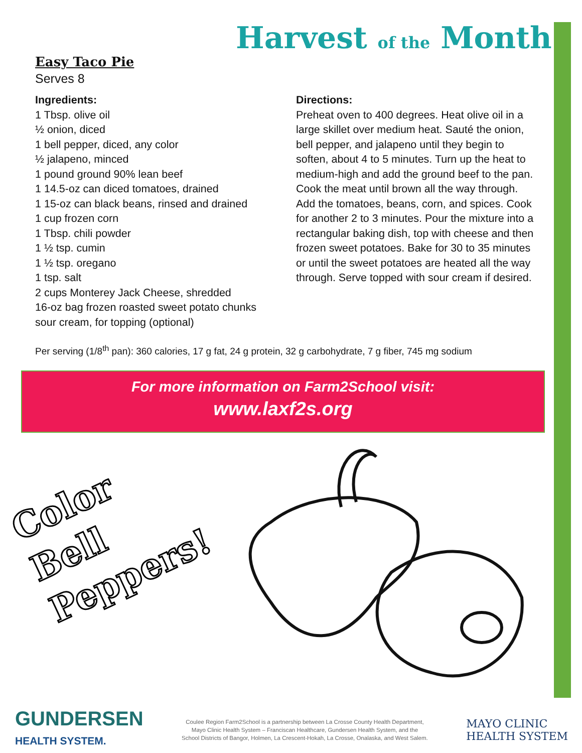Harvest of the Month
Easy Taco Pie
Serves 8
Ingredients:
1 Tbsp. olive oil
½ onion, diced
1 bell pepper, diced, any color
½ jalapeno, minced
1 pound ground 90% lean beef
1 14.5-oz can diced tomatoes, drained
1 15-oz can black beans, rinsed and drained
1 cup frozen corn
1 Tbsp. chili powder
1 ½ tsp. cumin
1 ½ tsp. oregano
1 tsp. salt
2 cups Monterey Jack Cheese, shredded
16-oz bag frozen roasted sweet potato chunks
sour cream, for topping (optional)
Directions:
Preheat oven to 400 degrees. Heat olive oil in a large skillet over medium heat. Sauté the onion, bell pepper, and jalapeno until they begin to soften, about 4 to 5 minutes. Turn up the heat to medium-high and add the ground beef to the pan. Cook the meat until brown all the way through. Add the tomatoes, beans, corn, and spices. Cook for another 2 to 3 minutes. Pour the mixture into a rectangular baking dish, top with cheese and then frozen sweet potatoes. Bake for 30 to 35 minutes or until the sweet potatoes are heated all the way through. Serve topped with sour cream if desired.
Per serving (1/8<sup>th</sup> pan): 360 calories, 17 g fat, 24 g protein, 32 g carbohydrate, 7 g fiber, 745 mg sodium
For more information on Farm2School visit:
www.laxf2s.org
Color
Bell
Peppers!
GUNDERSEN
HEALTH SYSTEM.
Coulee Region Farm2School is a partnership between La Crosse County Health Department,
Mayo Clinic Health System – Franciscan Healthcare, Gundersen Health System, and the
School Districts of Bangor, Holmen, La Crescent-Hokah, La Crosse, Onalaska, and West Salem.
MAYO CLINIC
HEALTH SYSTEM